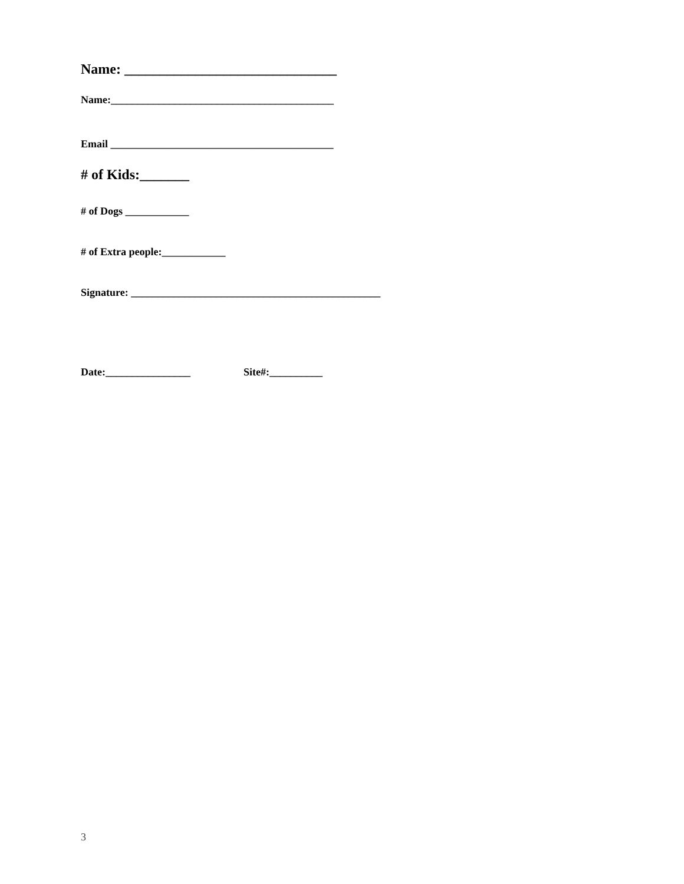Name: ______________________________
Name:__________________________________________
Email __________________________________________
# of Kids:_______
# of Dogs ____________
# of Extra people:____________
Signature: _______________________________________________
Date:________________ Site#:__________
3